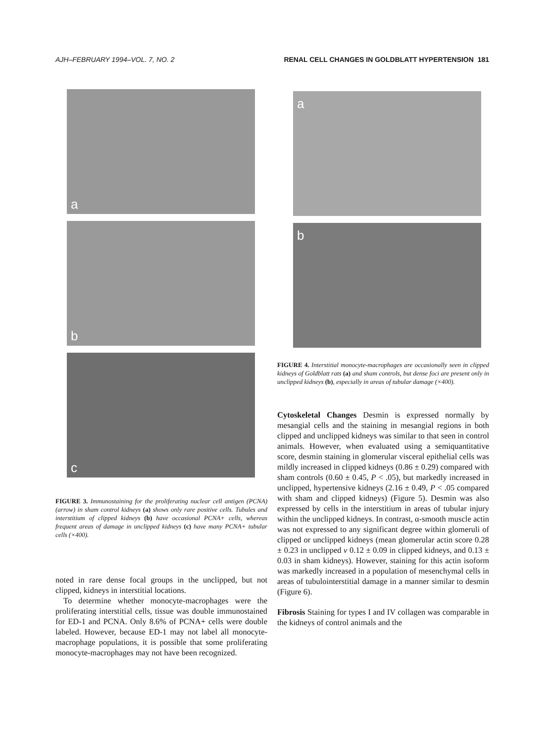AJH–FEBRUARY 1994–VOL. 7, NO. 2 RENAL CELL CHANGES IN GOLDBLATT HYPERTENSION 181
a
b
c
FIGURE 3. Immunostaining for the proliferating nuclear cell antigen (PCNA) (arrow) in sham control kidneys (a) shows only rare positive cells. Tubules and interstitium of clipped kidneys (b) have occasional PCNA+ cells, whereas frequent areas of damage in unclipped kidneys (c) have many PCNA+ tubular cells (×400).
noted in rare dense focal groups in the unclipped, but not clipped, kidneys in interstitial locations.
To determine whether monocyte-macrophages were the proliferating interstitial cells, tissue was double immunostained for ED-1 and PCNA. Only 8.6% of PCNA+ cells were double labeled. However, because ED-1 may not label all monocyte-macrophage populations, it is possible that some proliferating monocyte-macrophages may not have been recognized.
a
b
FIGURE 4. Interstitial monocyte-macrophages are occasionally seen in clipped kidneys of Goldblatt rats (a) and sham controls, but dense foci are present only in unclipped kidneys (b), especially in areas of tubular damage (×400).
Cytoskeletal Changes Desmin is expressed normally by mesangial cells and the staining in mesangial regions in both clipped and unclipped kidneys was similar to that seen in control animals. However, when evaluated using a semiquantitative score, desmin staining in glomerular visceral epithelial cells was mildly increased in clipped kidneys (0.86 ± 0.29) compared with sham controls (0.60 ± 0.45, P < .05), but markedly increased in unclipped, hypertensive kidneys (2.16 ± 0.49, P < .05 compared with sham and clipped kidneys) (Figure 5). Desmin was also expressed by cells in the interstitium in areas of tubular injury within the unclipped kidneys. In contrast, α-smooth muscle actin was not expressed to any significant degree within glomeruli of clipped or unclipped kidneys (mean glomerular actin score 0.28 ± 0.23 in unclipped v 0.12 ± 0.09 in clipped kidneys, and 0.13 ± 0.03 in sham kidneys). However, staining for this actin isoform was markedly increased in a population of mesenchymal cells in areas of tubulointerstitial damage in a manner similar to desmin (Figure 6).
Fibrosis Staining for types I and IV collagen was comparable in the kidneys of control animals and the